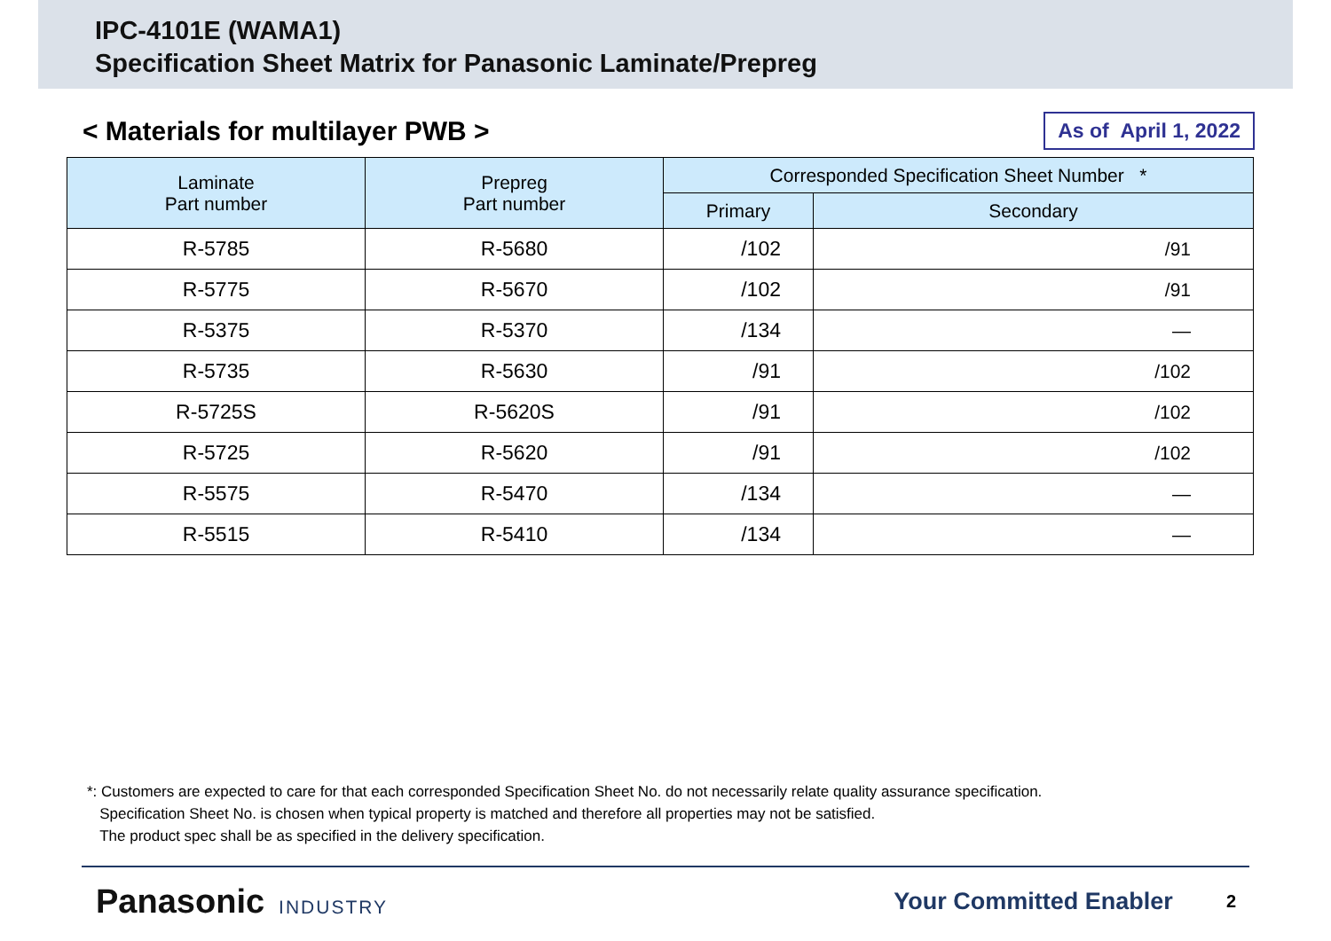IPC-4101E (WAMA1)
Specification Sheet Matrix for Panasonic Laminate/Prepreg
< Materials for multilayer PWB >
As of April 1, 2022
| Laminate Part number | Prepreg Part number | Corresponded Specification Sheet Number * | |
| --- | --- | --- | --- |
| | | Primary | Secondary |
| R-5785 | R-5680 | /102 | /91 |
| R-5775 | R-5670 | /102 | /91 |
| R-5375 | R-5370 | /134 | — |
| R-5735 | R-5630 | /91 | /102 |
| R-5725S | R-5620S | /91 | /102 |
| R-5725 | R-5620 | /91 | /102 |
| R-5575 | R-5470 | /134 | — |
| R-5515 | R-5410 | /134 | — |
*: Customers are expected to care for that each corresponded Specification Sheet No. do not necessarily relate quality assurance specification.
Specification Sheet No. is chosen when typical property is matched and therefore all properties may not be satisfied.
The product spec shall be as specified in the delivery specification.
Panasonic INDUSTRY Your Committed Enabler 2